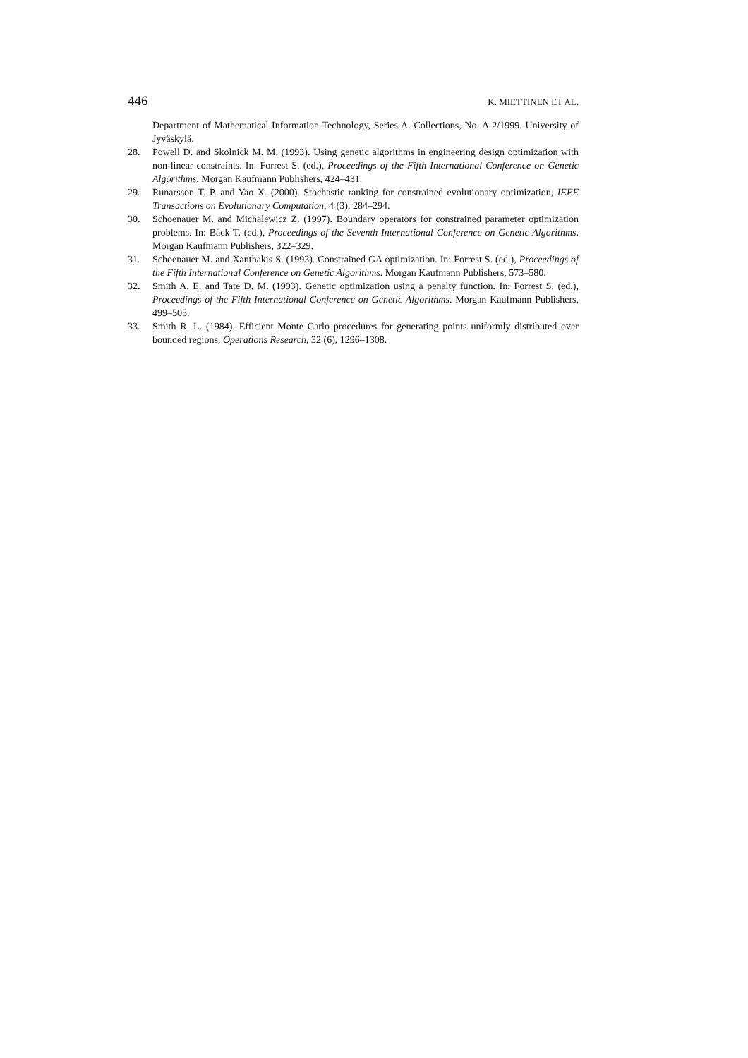446 K. MIETTINEN ET AL.
Department of Mathematical Information Technology, Series A. Collections, No. A 2/1999. University of Jyväskylä.
28. Powell D. and Skolnick M. M. (1993). Using genetic algorithms in engineering design optimization with non-linear constraints. In: Forrest S. (ed.), Proceedings of the Fifth International Conference on Genetic Algorithms. Morgan Kaufmann Publishers, 424–431.
29. Runarsson T. P. and Yao X. (2000). Stochastic ranking for constrained evolutionary optimization, IEEE Transactions on Evolutionary Computation, 4 (3), 284–294.
30. Schoenauer M. and Michalewicz Z. (1997). Boundary operators for constrained parameter optimization problems. In: Bäck T. (ed.), Proceedings of the Seventh International Conference on Genetic Algorithms. Morgan Kaufmann Publishers, 322–329.
31. Schoenauer M. and Xanthakis S. (1993). Constrained GA optimization. In: Forrest S. (ed.), Proceedings of the Fifth International Conference on Genetic Algorithms. Morgan Kaufmann Publishers, 573–580.
32. Smith A. E. and Tate D. M. (1993). Genetic optimization using a penalty function. In: Forrest S. (ed.), Proceedings of the Fifth International Conference on Genetic Algorithms. Morgan Kaufmann Publishers, 499–505.
33. Smith R. L. (1984). Efficient Monte Carlo procedures for generating points uniformly distributed over bounded regions, Operations Research, 32 (6), 1296–1308.